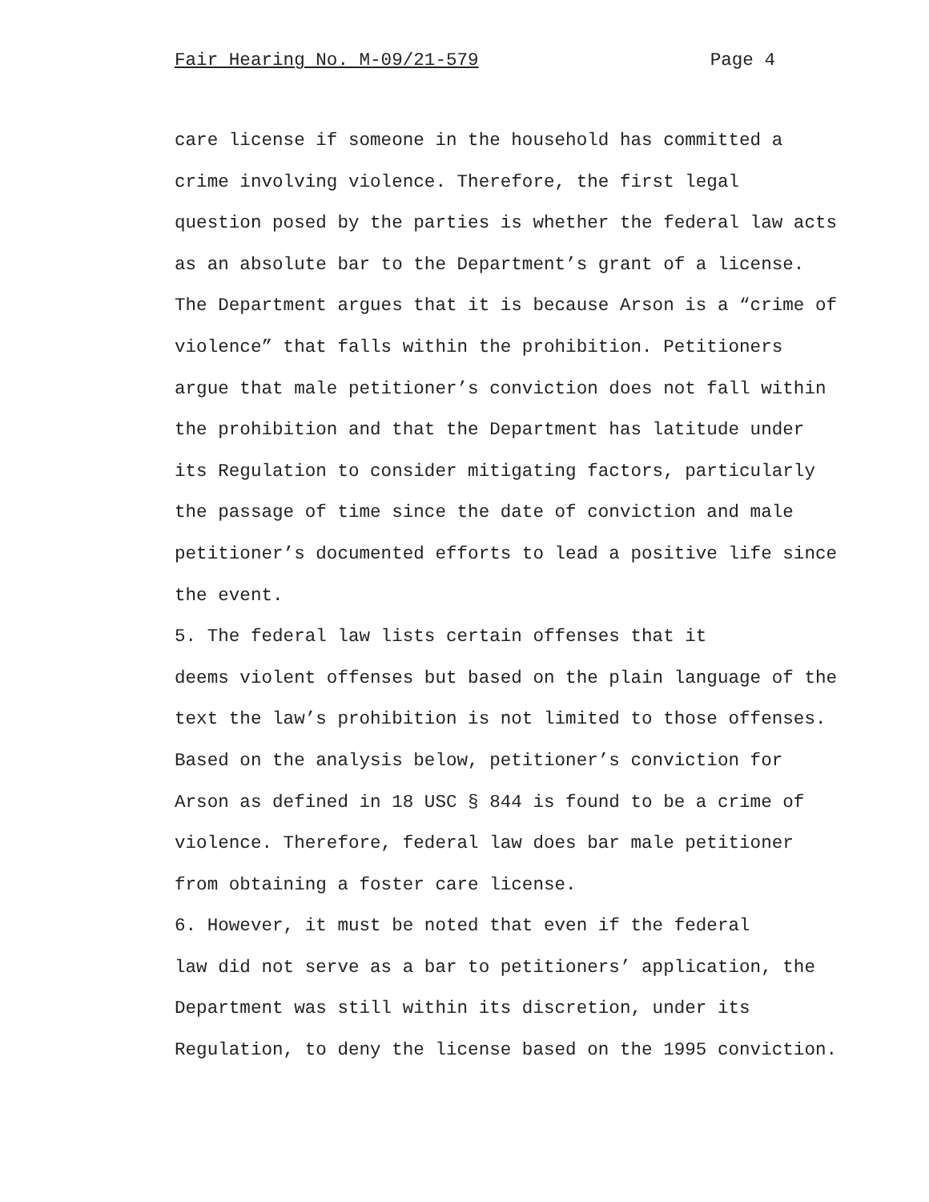Fair Hearing No. M-09/21-579 Page 4
care license if someone in the household has committed a crime involving violence. Therefore, the first legal question posed by the parties is whether the federal law acts as an absolute bar to the Department’s grant of a license. The Department argues that it is because Arson is a “crime of violence” that falls within the prohibition. Petitioners argue that male petitioner’s conviction does not fall within the prohibition and that the Department has latitude under its Regulation to consider mitigating factors, particularly the passage of time since the date of conviction and male petitioner’s documented efforts to lead a positive life since the event. 5. The federal law lists certain offenses that it deems violent offenses but based on the plain language of the text the law’s prohibition is not limited to those offenses. Based on the analysis below, petitioner’s conviction for Arson as defined in 18 USC § 844 is found to be a crime of violence. Therefore, federal law does bar male petitioner from obtaining a foster care license. 6. However, it must be noted that even if the federal law did not serve as a bar to petitioners’ application, the Department was still within its discretion, under its Regulation, to deny the license based on the 1995 conviction.